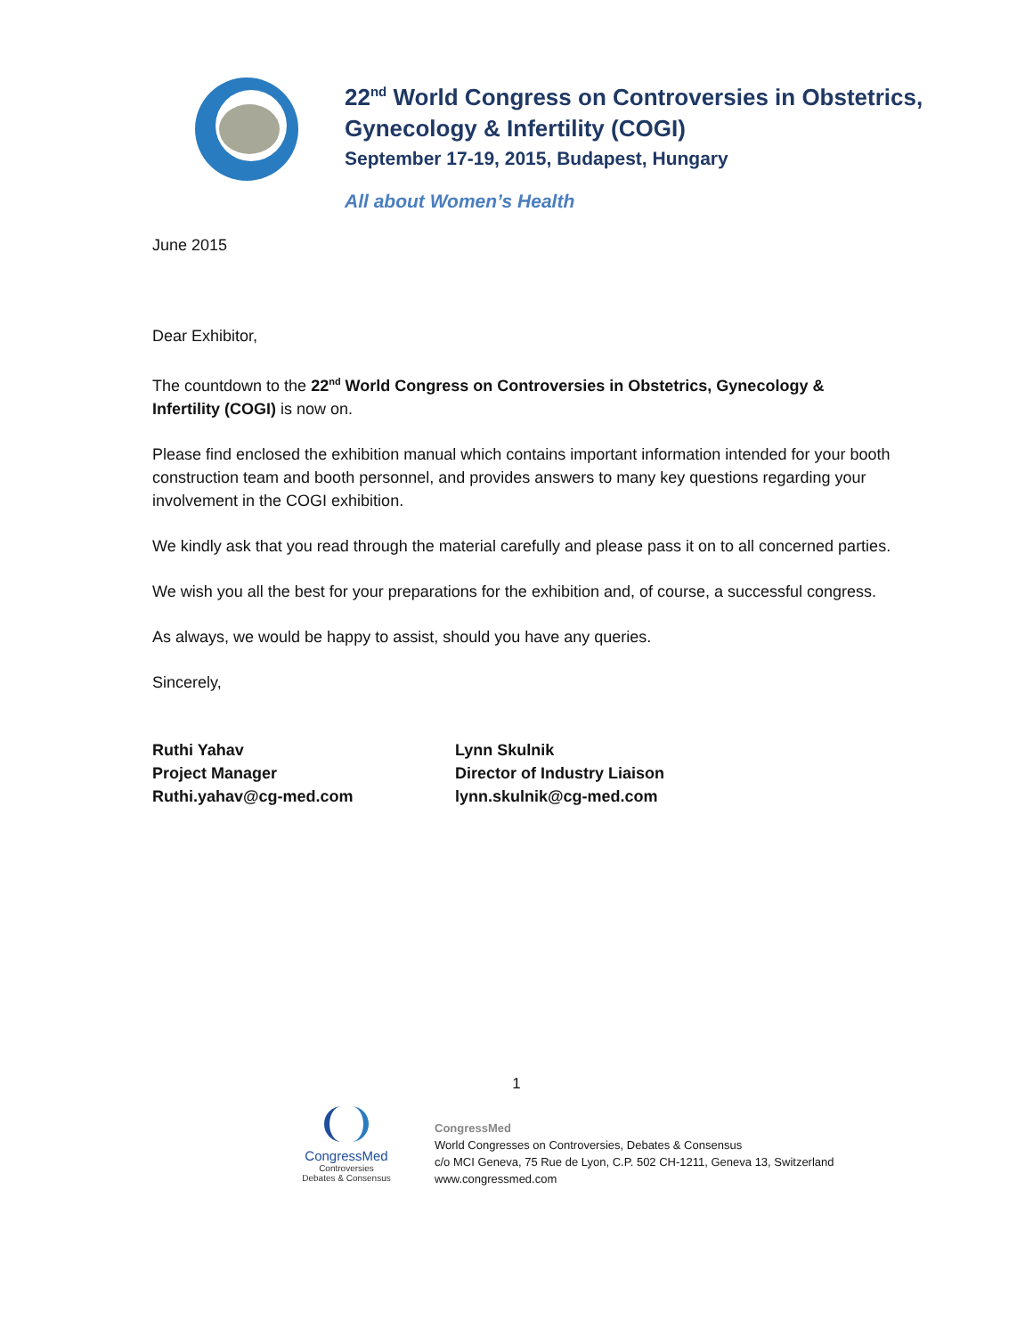22<sup>nd</sup> World Congress on Controversies in Obstetrics,
Gynecology & Infertility (COGI)
September 17-19, 2015, Budapest, Hungary
All about Women’s Health
June 2015
Dear Exhibitor,
The countdown to the 22<sup>nd</sup> World Congress on Controversies in Obstetrics, Gynecology & Infertility (COGI) is now on.
Please find enclosed the exhibition manual which contains important information intended for your booth construction team and booth personnel, and provides answers to many key questions regarding your involvement in the COGI exhibition.
We kindly ask that you read through the material carefully and please pass it on to all concerned parties.
We wish you all the best for your preparations for the exhibition and, of course, a successful congress.
As always, we would be happy to assist, should you have any queries.
Sincerely,
Ruthi Yahav
Project Manager
Ruthi.yahav@cg-med.com
Lynn Skulnik
Director of Industry Liaison
lynn.skulnik@cg-med.com
1
CongressMed
Controversies
Debates & Consensus
CongressMed
World Congresses on Controversies, Debates & Consensus
c/o MCI Geneva, 75 Rue de Lyon, C.P. 502 CH-1211, Geneva 13, Switzerland
www.congressmed.com